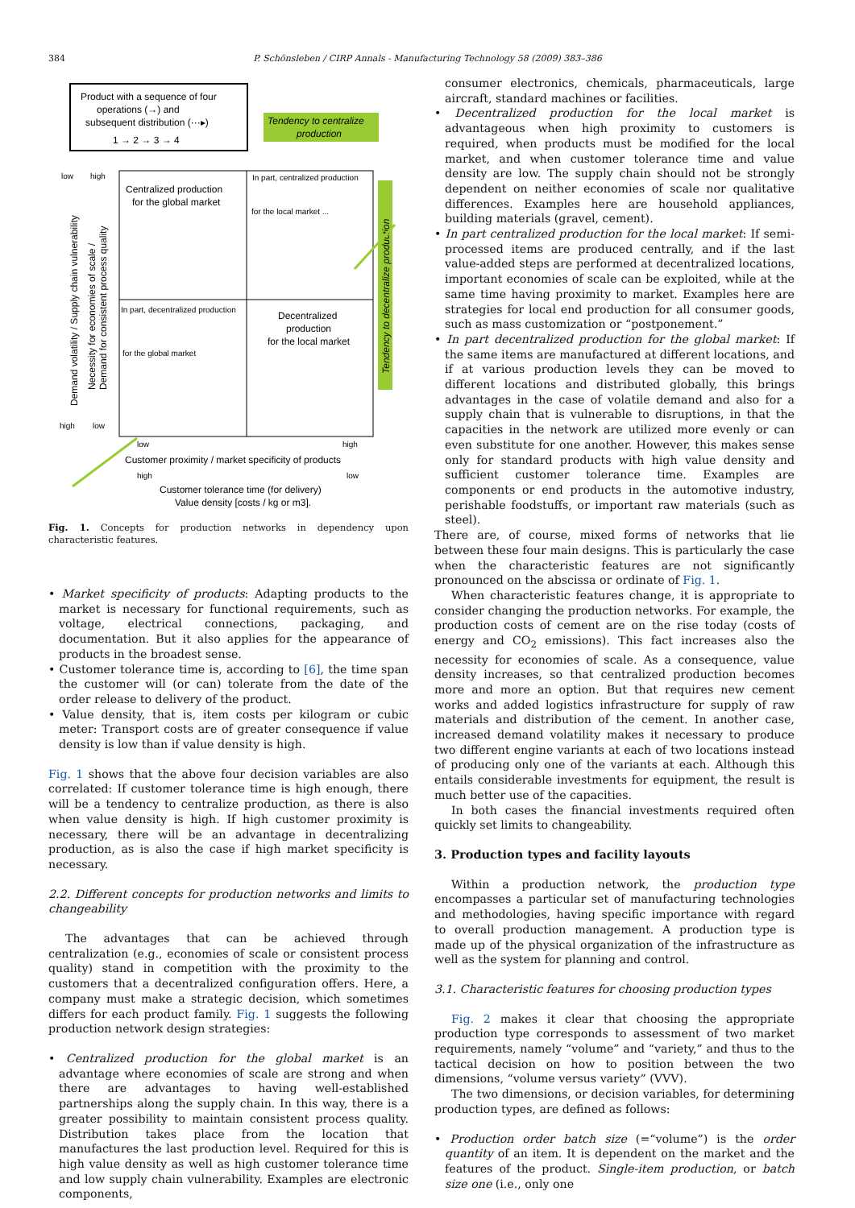384
P. Schönsleben / CIRP Annals - Manufacturing Technology 58 (2009) 383–386
Product with a sequence of four
operations (→) and
subsequent distribution (···▸)
1 → 2 → 3 → 4
Tendency to centralize
production
Centralized production
for the global market
In part, centralized production
for the local market ...
In part, decentralized production
for the global market
Decentralized
production
for the local market
Tendency to decentralize production
Demand volatility / Supply chain vulnerability
Necessity for economies of scale /
Demand for consistent process quality
low
high
high
low
low
high
Customer proximity / market specificity of products
high
low
Customer tolerance time (for delivery)
Value density [costs / kg or m3].
Fig. 1. Concepts for production networks in dependency upon characteristic features.
• Market specificity of products: Adapting products to the market is necessary for functional requirements, such as voltage, electrical connections, packaging, and documentation. But it also applies for the appearance of products in the broadest sense.
• Customer tolerance time is, according to [6], the time span the customer will (or can) tolerate from the date of the order release to delivery of the product.
• Value density, that is, item costs per kilogram or cubic meter: Transport costs are of greater consequence if value density is low than if value density is high.
Fig. 1 shows that the above four decision variables are also correlated: If customer tolerance time is high enough, there will be a tendency to centralize production, as there is also when value density is high. If high customer proximity is necessary, there will be an advantage in decentralizing production, as is also the case if high market specificity is necessary.
2.2. Different concepts for production networks and limits to changeability
The advantages that can be achieved through centralization (e.g., economies of scale or consistent process quality) stand in competition with the proximity to the customers that a decentralized configuration offers. Here, a company must make a strategic decision, which sometimes differs for each product family. Fig. 1 suggests the following production network design strategies:
• Centralized production for the global market is an advantage where economies of scale are strong and when there are advantages to having well-established partnerships along the supply chain. In this way, there is a greater possibility to maintain consistent process quality. Distribution takes place from the location that manufactures the last production level. Required for this is high value density as well as high customer tolerance time and low supply chain vulnerability. Examples are electronic components,
consumer electronics, chemicals, pharmaceuticals, large aircraft, standard machines or facilities.
• Decentralized production for the local market is advantageous when high proximity to customers is required, when products must be modified for the local market, and when customer tolerance time and value density are low. The supply chain should not be strongly dependent on neither economies of scale nor qualitative differences. Examples here are household appliances, building materials (gravel, cement).
• In part centralized production for the local market: If semi-processed items are produced centrally, and if the last value-added steps are performed at decentralized locations, important economies of scale can be exploited, while at the same time having proximity to market. Examples here are strategies for local end production for all consumer goods, such as mass customization or “postponement.”
• In part decentralized production for the global market: If the same items are manufactured at different locations, and if at various production levels they can be moved to different locations and distributed globally, this brings advantages in the case of volatile demand and also for a supply chain that is vulnerable to disruptions, in that the capacities in the network are utilized more evenly or can even substitute for one another. However, this makes sense only for standard products with high value density and sufficient customer tolerance time. Examples are components or end products in the automotive industry, perishable foodstuffs, or important raw materials (such as steel).
There are, of course, mixed forms of networks that lie between these four main designs. This is particularly the case when the characteristic features are not significantly pronounced on the abscissa or ordinate of Fig. 1.
When characteristic features change, it is appropriate to consider changing the production networks. For example, the production costs of cement are on the rise today (costs of energy and CO<sub>2</sub> emissions). This fact increases also the necessity for economies of scale. As a consequence, value density increases, so that centralized production becomes more and more an option. But that requires new cement works and added logistics infrastructure for supply of raw materials and distribution of the cement. In another case, increased demand volatility makes it necessary to produce two different engine variants at each of two locations instead of producing only one of the variants at each. Although this entails considerable investments for equipment, the result is much better use of the capacities.
In both cases the financial investments required often quickly set limits to changeability.
3. Production types and facility layouts
Within a production network, the production type encompasses a particular set of manufacturing technologies and methodologies, having specific importance with regard to overall production management. A production type is made up of the physical organization of the infrastructure as well as the system for planning and control.
3.1. Characteristic features for choosing production types
Fig. 2 makes it clear that choosing the appropriate production type corresponds to assessment of two market requirements, namely “volume” and “variety,” and thus to the tactical decision on how to position between the two dimensions, “volume versus variety” (VVV).
The two dimensions, or decision variables, for determining production types, are defined as follows:
• Production order batch size (=“volume”) is the order quantity of an item. It is dependent on the market and the features of the product. Single-item production, or batch size one (i.e., only one